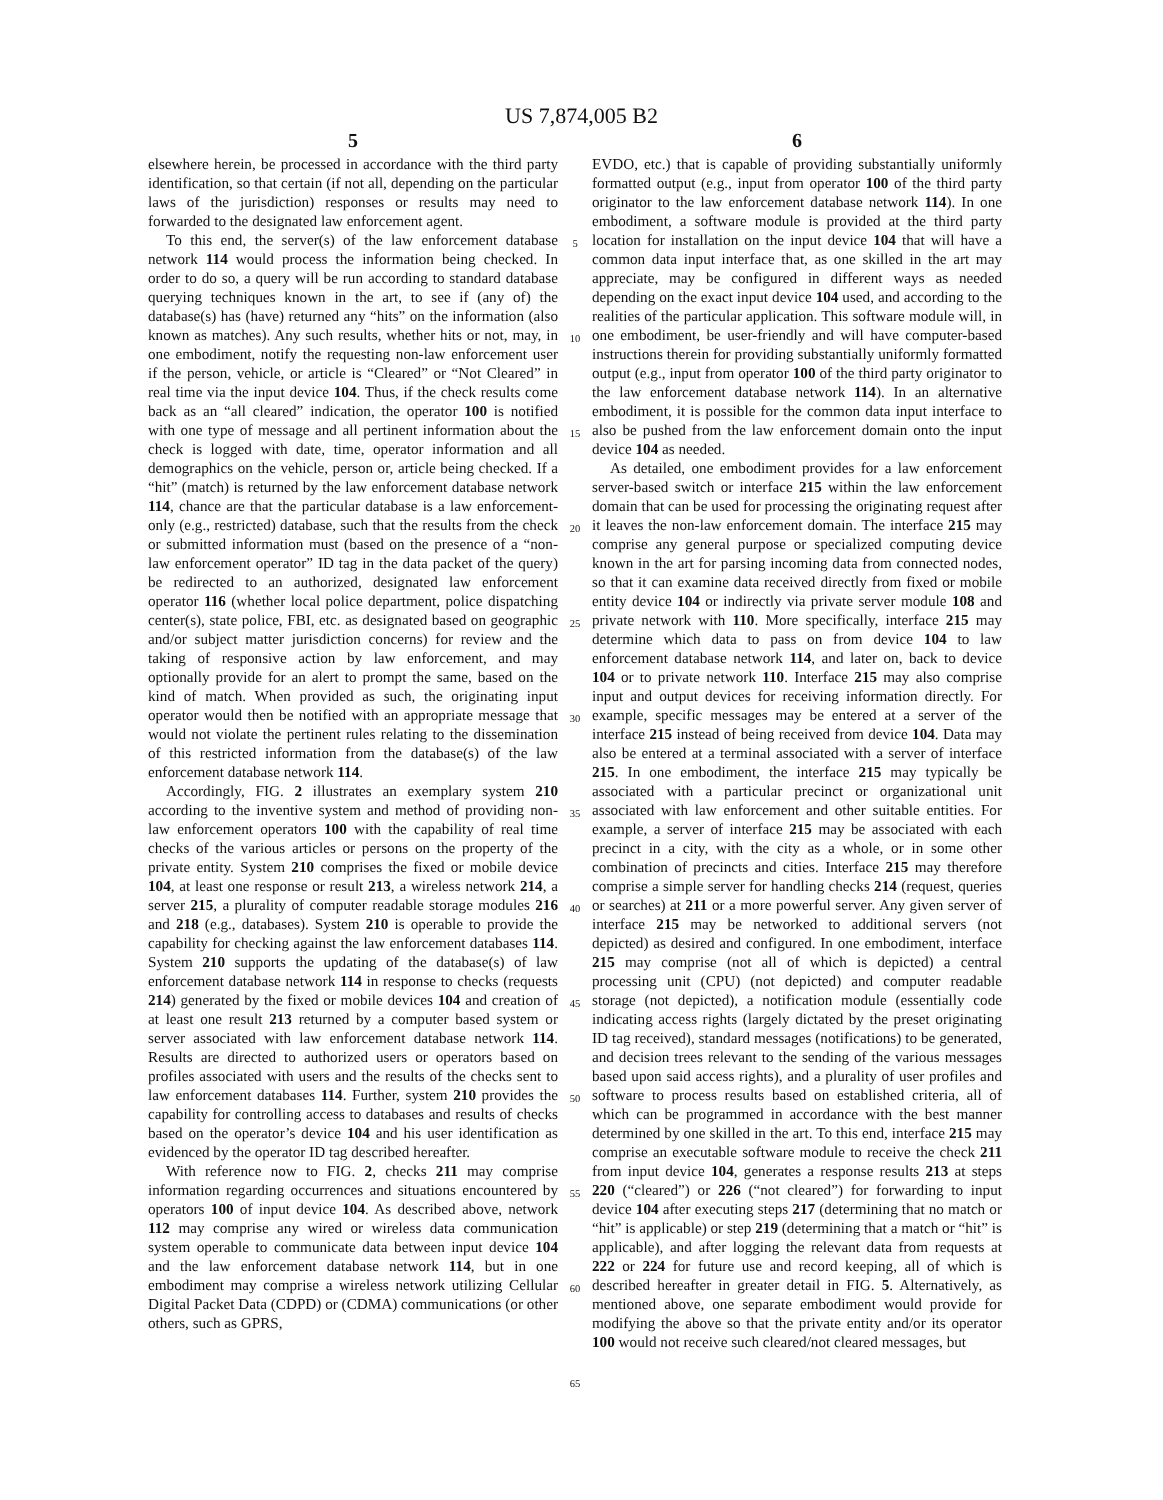US 7,874,005 B2
5
elsewhere herein, be processed in accordance with the third party identification, so that certain (if not all, depending on the particular laws of the jurisdiction) responses or results may need to forwarded to the designated law enforcement agent.
To this end, the server(s) of the law enforcement database network 114 would process the information being checked. In order to do so, a query will be run according to standard database querying techniques known in the art, to see if (any of) the database(s) has (have) returned any “hits” on the information (also known as matches). Any such results, whether hits or not, may, in one embodiment, notify the requesting non-law enforcement user if the person, vehicle, or article is “Cleared” or “Not Cleared” in real time via the input device 104. Thus, if the check results come back as an “all cleared” indication, the operator 100 is notified with one type of message and all pertinent information about the check is logged with date, time, operator information and all demographics on the vehicle, person or, article being checked. If a “hit” (match) is returned by the law enforcement database network 114, chance are that the particular database is a law enforcement-only (e.g., restricted) database, such that the results from the check or submitted information must (based on the presence of a “non-law enforcement operator” ID tag in the data packet of the query) be redirected to an authorized, designated law enforcement operator 116 (whether local police department, police dispatching center(s), state police, FBI, etc. as designated based on geographic and/or subject matter jurisdiction concerns) for review and the taking of responsive action by law enforcement, and may optionally provide for an alert to prompt the same, based on the kind of match. When provided as such, the originating input operator would then be notified with an appropriate message that would not violate the pertinent rules relating to the dissemination of this restricted information from the database(s) of the law enforcement database network 114.
Accordingly, FIG. 2 illustrates an exemplary system 210 according to the inventive system and method of providing non-law enforcement operators 100 with the capability of real time checks of the various articles or persons on the property of the private entity. System 210 comprises the fixed or mobile device 104, at least one response or result 213, a wireless network 214, a server 215, a plurality of computer readable storage modules 216 and 218 (e.g., databases). System 210 is operable to provide the capability for checking against the law enforcement databases 114. System 210 supports the updating of the database(s) of law enforcement database network 114 in response to checks (requests 214) generated by the fixed or mobile devices 104 and creation of at least one result 213 returned by a computer based system or server associated with law enforcement database network 114. Results are directed to authorized users or operators based on profiles associated with users and the results of the checks sent to law enforcement databases 114. Further, system 210 provides the capability for controlling access to databases and results of checks based on the operator’s device 104 and his user identification as evidenced by the operator ID tag described hereafter.
With reference now to FIG. 2, checks 211 may comprise information regarding occurrences and situations encountered by operators 100 of input device 104. As described above, network 112 may comprise any wired or wireless data communication system operable to communicate data between input device 104 and the law enforcement database network 114, but in one embodiment may comprise a wireless network utilizing Cellular Digital Packet Data (CDPD) or (CDMA) communications (or other others, such as GPRS,
5
10
15
20
25
30
35
40
45
50
55
60
65
6
EVDO, etc.) that is capable of providing substantially uniformly formatted output (e.g., input from operator 100 of the third party originator to the law enforcement database network 114). In one embodiment, a software module is provided at the third party location for installation on the input device 104 that will have a common data input interface that, as one skilled in the art may appreciate, may be configured in different ways as needed depending on the exact input device 104 used, and according to the realities of the particular application. This software module will, in one embodiment, be user-friendly and will have computer-based instructions therein for providing substantially uniformly formatted output (e.g., input from operator 100 of the third party originator to the law enforcement database network 114). In an alternative embodiment, it is possible for the common data input interface to also be pushed from the law enforcement domain onto the input device 104 as needed.
As detailed, one embodiment provides for a law enforcement server-based switch or interface 215 within the law enforcement domain that can be used for processing the originating request after it leaves the non-law enforcement domain. The interface 215 may comprise any general purpose or specialized computing device known in the art for parsing incoming data from connected nodes, so that it can examine data received directly from fixed or mobile entity device 104 or indirectly via private server module 108 and private network with 110. More specifically, interface 215 may determine which data to pass on from device 104 to law enforcement database network 114, and later on, back to device 104 or to private network 110. Interface 215 may also comprise input and output devices for receiving information directly. For example, specific messages may be entered at a server of the interface 215 instead of being received from device 104. Data may also be entered at a terminal associated with a server of interface 215. In one embodiment, the interface 215 may typically be associated with a particular precinct or organizational unit associated with law enforcement and other suitable entities. For example, a server of interface 215 may be associated with each precinct in a city, with the city as a whole, or in some other combination of precincts and cities. Interface 215 may therefore comprise a simple server for handling checks 214 (request, queries or searches) at 211 or a more powerful server. Any given server of interface 215 may be networked to additional servers (not depicted) as desired and configured. In one embodiment, interface 215 may comprise (not all of which is depicted) a central processing unit (CPU) (not depicted) and computer readable storage (not depicted), a notification module (essentially code indicating access rights (largely dictated by the preset originating ID tag received), standard messages (notifications) to be generated, and decision trees relevant to the sending of the various messages based upon said access rights), and a plurality of user profiles and software to process results based on established criteria, all of which can be programmed in accordance with the best manner determined by one skilled in the art. To this end, interface 215 may comprise an executable software module to receive the check 211 from input device 104, generates a response results 213 at steps 220 (“cleared”) or 226 (“not cleared”) for forwarding to input device 104 after executing steps 217 (determining that no match or “hit” is applicable) or step 219 (determining that a match or “hit” is applicable), and after logging the relevant data from requests at 222 or 224 for future use and record keeping, all of which is described hereafter in greater detail in FIG. 5. Alternatively, as mentioned above, one separate embodiment would provide for modifying the above so that the private entity and/or its operator 100 would not receive such cleared/not cleared messages, but